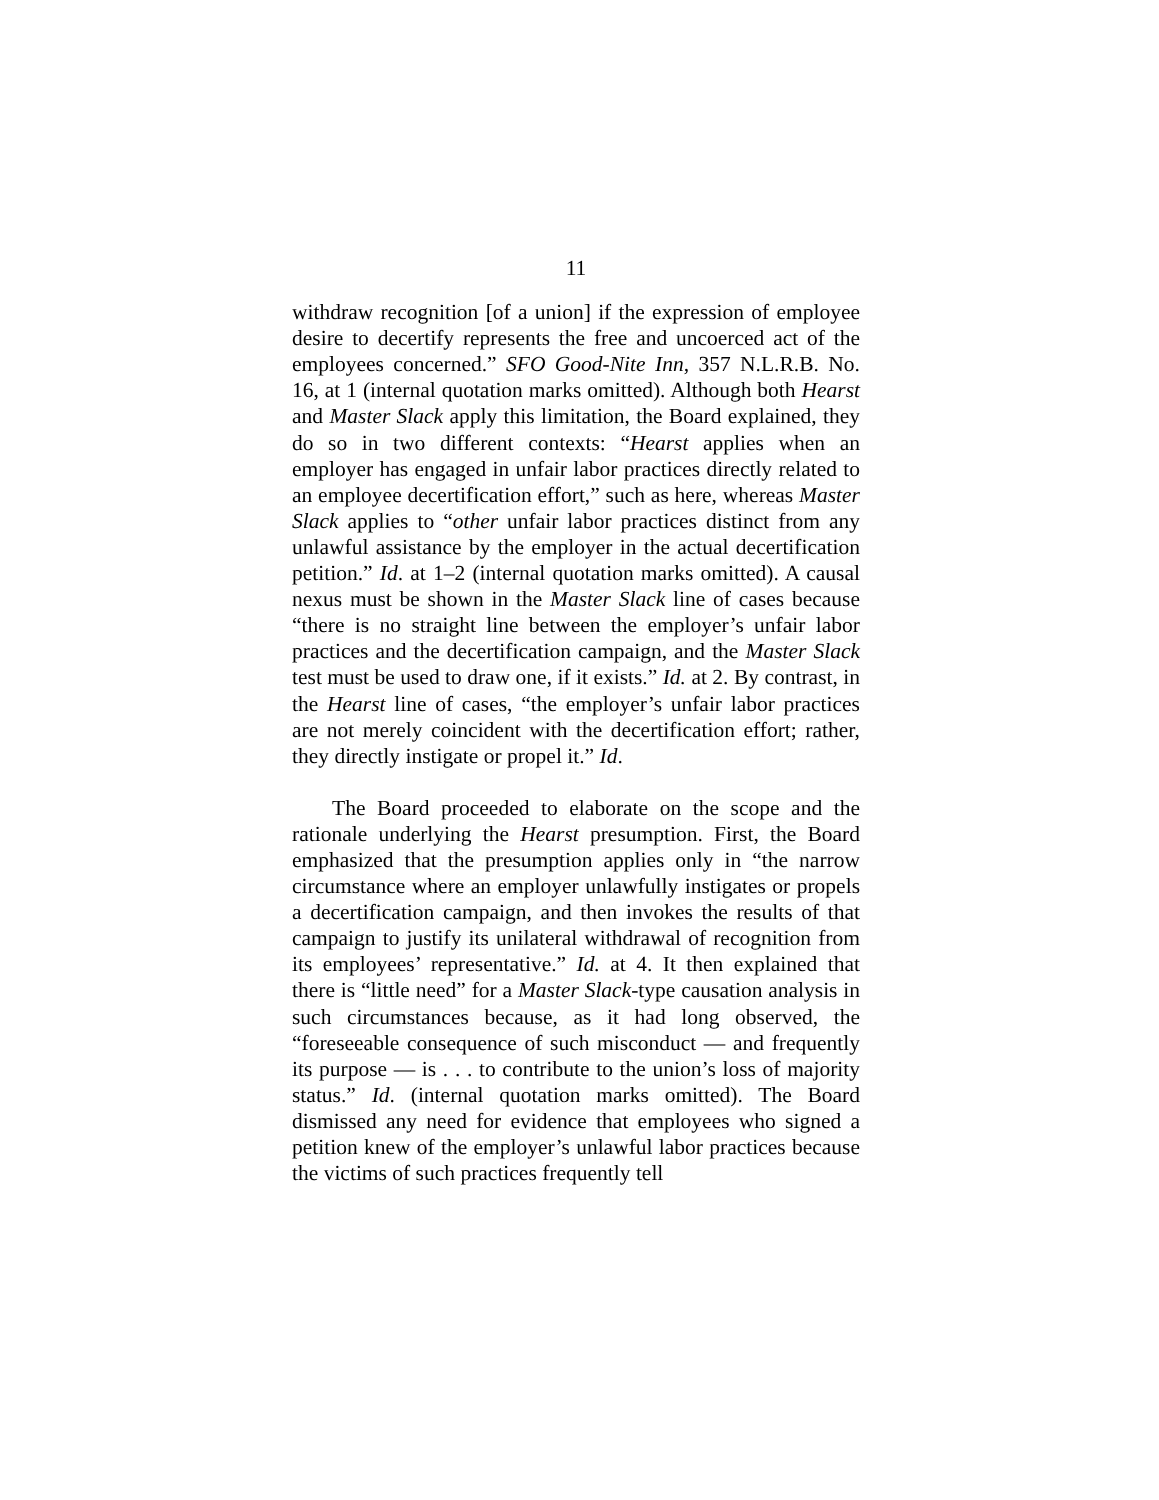11
withdraw recognition [of a union] if the expression of employee desire to decertify represents the free and uncoerced act of the employees concerned.” SFO Good-Nite Inn, 357 N.L.R.B. No. 16, at 1 (internal quotation marks omitted). Although both Hearst and Master Slack apply this limitation, the Board explained, they do so in two different contexts: “Hearst applies when an employer has engaged in unfair labor practices directly related to an employee decertification effort,” such as here, whereas Master Slack applies to “other unfair labor practices distinct from any unlawful assistance by the employer in the actual decertification petition.” Id. at 1–2 (internal quotation marks omitted). A causal nexus must be shown in the Master Slack line of cases because “there is no straight line between the employer’s unfair labor practices and the decertification campaign, and the Master Slack test must be used to draw one, if it exists.” Id. at 2. By contrast, in the Hearst line of cases, “the employer’s unfair labor practices are not merely coincident with the decertification effort; rather, they directly instigate or propel it.” Id.
The Board proceeded to elaborate on the scope and the rationale underlying the Hearst presumption. First, the Board emphasized that the presumption applies only in “the narrow circumstance where an employer unlawfully instigates or propels a decertification campaign, and then invokes the results of that campaign to justify its unilateral withdrawal of recognition from its employees’ representative.” Id. at 4. It then explained that there is “little need” for a Master Slack-type causation analysis in such circumstances because, as it had long observed, the “foreseeable consequence of such misconduct — and frequently its purpose — is . . . to contribute to the union’s loss of majority status.” Id. (internal quotation marks omitted). The Board dismissed any need for evidence that employees who signed a petition knew of the employer’s unlawful labor practices because the victims of such practices frequently tell